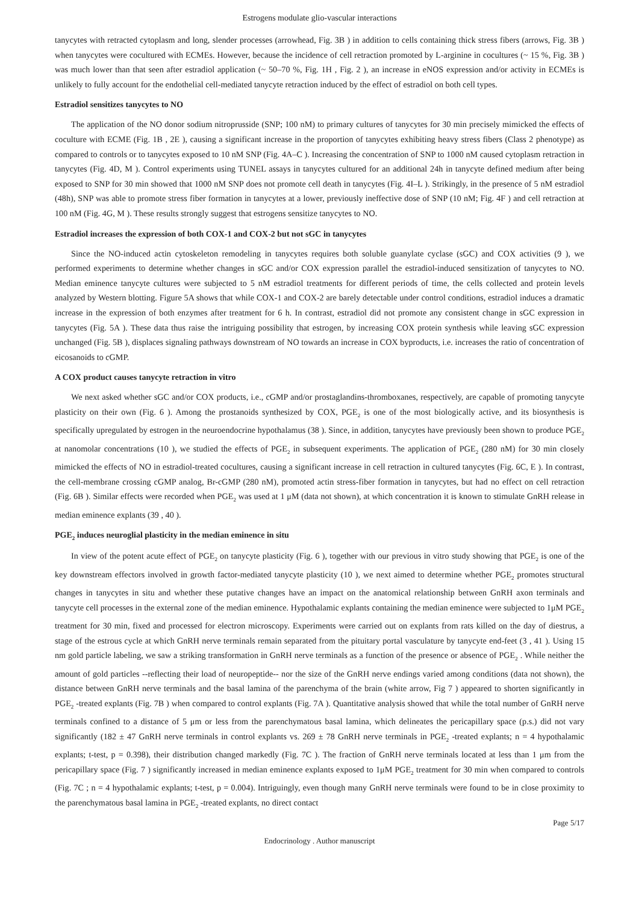Estrogens modulate glio-vascular interactions
tanycytes with retracted cytoplasm and long, slender processes (arrowhead, Fig. 3B ) in addition to cells containing thick stress fibers (arrows, Fig. 3B ) when tanycytes were cocultured with ECMEs. However, because the incidence of cell retraction promoted by L-arginine in cocultures (~ 15 %, Fig. 3B ) was much lower than that seen after estradiol application (~ 50–70 %, Fig. 1H , Fig. 2 ), an increase in eNOS expression and/or activity in ECMEs is unlikely to fully account for the endothelial cell-mediated tanycyte retraction induced by the effect of estradiol on both cell types.
Estradiol sensitizes tanycytes to NO
The application of the NO donor sodium nitroprusside (SNP; 100 nM) to primary cultures of tanycytes for 30 min precisely mimicked the effects of coculture with ECME (Fig. 1B , 2E ), causing a significant increase in the proportion of tanycytes exhibiting heavy stress fibers (Class 2 phenotype) as compared to controls or to tanycytes exposed to 10 nM SNP (Fig. 4A–C ). Increasing the concentration of SNP to 1000 nM caused cytoplasm retraction in tanycytes (Fig. 4D, M ). Control experiments using TUNEL assays in tanycytes cultured for an additional 24h in tanycyte defined medium after being exposed to SNP for 30 min showed that 1000 nM SNP does not promote cell death in tanycytes (Fig. 4I–L ). Strikingly, in the presence of 5 nM estradiol (48h), SNP was able to promote stress fiber formation in tanycytes at a lower, previously ineffective dose of SNP (10 nM; Fig. 4F ) and cell retraction at 100 nM (Fig. 4G, M ). These results strongly suggest that estrogens sensitize tanycytes to NO.
Estradiol increases the expression of both COX-1 and COX-2 but not sGC in tanycytes
Since the NO-induced actin cytoskeleton remodeling in tanycytes requires both soluble guanylate cyclase (sGC) and COX activities (9 ), we performed experiments to determine whether changes in sGC and/or COX expression parallel the estradiol-induced sensitization of tanycytes to NO. Median eminence tanycyte cultures were subjected to 5 nM estradiol treatments for different periods of time, the cells collected and protein levels analyzed by Western blotting. Figure 5A shows that while COX-1 and COX-2 are barely detectable under control conditions, estradiol induces a dramatic increase in the expression of both enzymes after treatment for 6 h. In contrast, estradiol did not promote any consistent change in sGC expression in tanycytes (Fig. 5A ). These data thus raise the intriguing possibility that estrogen, by increasing COX protein synthesis while leaving sGC expression unchanged (Fig. 5B ), displaces signaling pathways downstream of NO towards an increase in COX byproducts, i.e. increases the ratio of concentration of eicosanoids to cGMP.
A COX product causes tanycyte retraction in vitro
We next asked whether sGC and/or COX products, i.e., cGMP and/or prostaglandins-thromboxanes, respectively, are capable of promoting tanycyte plasticity on their own (Fig. 6 ). Among the prostanoids synthesized by COX, PGE<sub>2</sub> is one of the most biologically active, and its biosynthesis is specifically upregulated by estrogen in the neuroendocrine hypothalamus (38 ). Since, in addition, tanycytes have previously been shown to produce PGE<sub>2</sub> at nanomolar concentrations (10 ), we studied the effects of PGE<sub>2</sub> in subsequent experiments. The application of PGE<sub>2</sub> (280 nM) for 30 min closely mimicked the effects of NO in estradiol-treated cocultures, causing a significant increase in cell retraction in cultured tanycytes (Fig. 6C, E ). In contrast, the cell-membrane crossing cGMP analog, Br-cGMP (280 nM), promoted actin stress-fiber formation in tanycytes, but had no effect on cell retraction (Fig. 6B ). Similar effects were recorded when PGE<sub>2</sub> was used at 1 μM (data not shown), at which concentration it is known to stimulate GnRH release in median eminence explants (39 , 40 ).
PGE<sub>2</sub> induces neuroglial plasticity in the median eminence in situ
In view of the potent acute effect of PGE<sub>2</sub> on tanycyte plasticity (Fig. 6 ), together with our previous in vitro study showing that PGE<sub>2</sub> is one of the key downstream effectors involved in growth factor-mediated tanycyte plasticity (10 ), we next aimed to determine whether PGE<sub>2</sub> promotes structural changes in tanycytes in situ and whether these putative changes have an impact on the anatomical relationship between GnRH axon terminals and tanycyte cell processes in the external zone of the median eminence. Hypothalamic explants containing the median eminence were subjected to 1μM PGE<sub>2</sub> treatment for 30 min, fixed and processed for electron microscopy. Experiments were carried out on explants from rats killed on the day of diestrus, a stage of the estrous cycle at which GnRH nerve terminals remain separated from the pituitary portal vasculature by tanycyte end-feet (3 , 41 ). Using 15 nm gold particle labeling, we saw a striking transformation in GnRH nerve terminals as a function of the presence or absence of PGE<sub>2</sub> . While neither the amount of gold particles --reflecting their load of neuropeptide-- nor the size of the GnRH nerve endings varied among conditions (data not shown), the distance between GnRH nerve terminals and the basal lamina of the parenchyma of the brain (white arrow, Fig 7 ) appeared to shorten significantly in PGE<sub>2</sub> -treated explants (Fig. 7B ) when compared to control explants (Fig. 7A ). Quantitative analysis showed that while the total number of GnRH nerve terminals confined to a distance of 5 μm or less from the parenchymatous basal lamina, which delineates the pericapillary space (p.s.) did not vary significantly (182 ± 47 GnRH nerve terminals in control explants vs. 269 ± 78 GnRH nerve terminals in PGE<sub>2</sub> -treated explants; n = 4 hypothalamic explants; t-test, p = 0.398), their distribution changed markedly (Fig. 7C ). The fraction of GnRH nerve terminals located at less than 1 μm from the pericapillary space (Fig. 7 ) significantly increased in median eminence explants exposed to 1μM PGE<sub>2</sub> treatment for 30 min when compared to controls (Fig. 7C ; n = 4 hypothalamic explants; t-test, p = 0.004). Intriguingly, even though many GnRH nerve terminals were found to be in close proximity to the parenchymatous basal lamina in PGE<sub>2</sub> -treated explants, no direct contact
Page 5/17
Endocrinology . Author manuscript